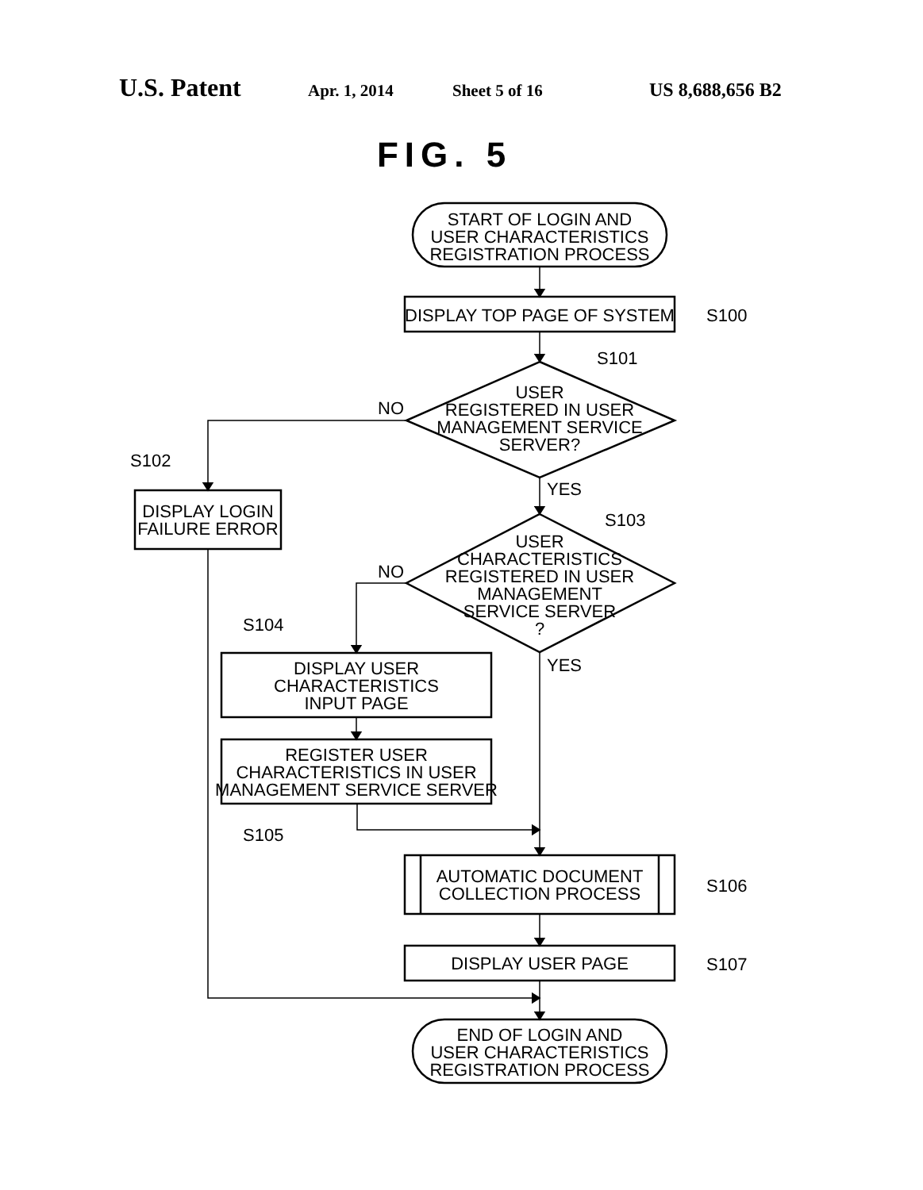U.S. Patent Apr. 1, 2014 Sheet 5 of 16 US 8,688,656 B2
FIG. 5
START OF LOGIN AND
USER CHARACTERISTICS
REGISTRATION PROCESS
DISPLAY TOP PAGE OF SYSTEM
USER
REGISTERED IN USER
MANAGEMENT SERVICE
SERVER?
DISPLAY LOGIN
FAILURE ERROR
USER
CHARACTERISTICS
REGISTERED IN USER
MANAGEMENT
SERVICE SERVER
?
DISPLAY USER
CHARACTERISTICS
INPUT PAGE
REGISTER USER
CHARACTERISTICS IN USER
MANAGEMENT SERVICE SERVER
AUTOMATIC DOCUMENT
COLLECTION PROCESS
DISPLAY USER PAGE
END OF LOGIN AND
USER CHARACTERISTICS
REGISTRATION PROCESS
NO
YES
NO
YES
S100
S101
S102
S103
S104
S105
S106
S107